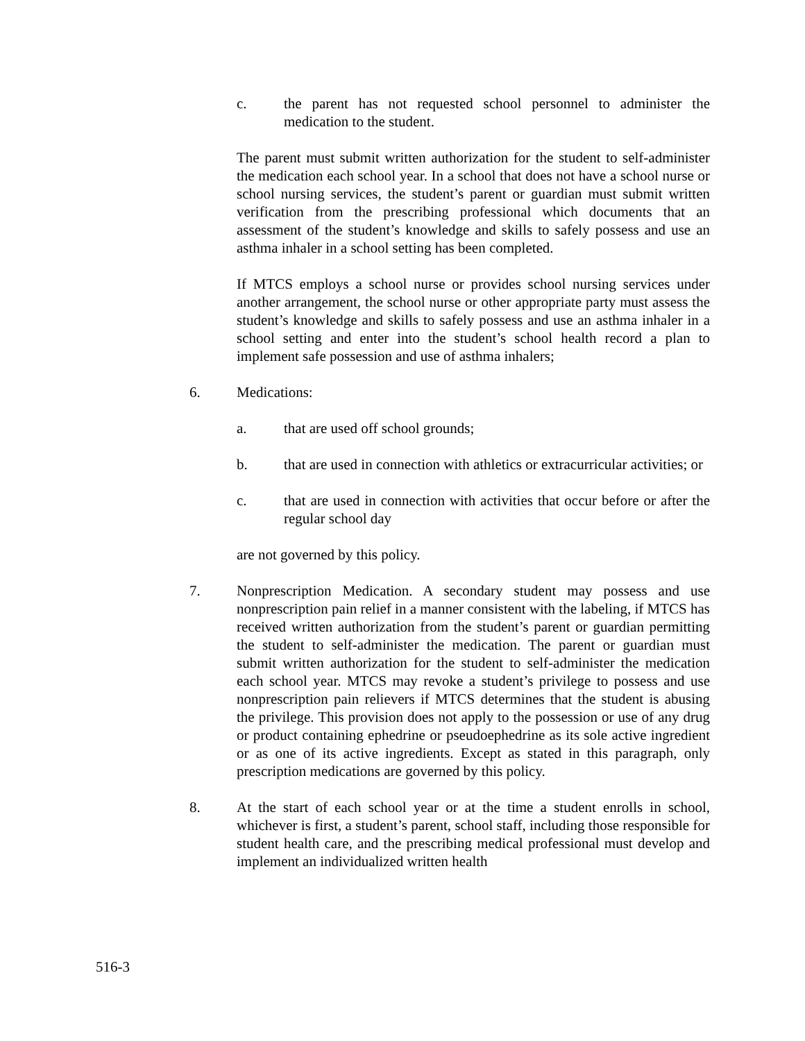c. the parent has not requested school personnel to administer the medication to the student.
The parent must submit written authorization for the student to self-administer the medication each school year. In a school that does not have a school nurse or school nursing services, the student’s parent or guardian must submit written verification from the prescribing professional which documents that an assessment of the student’s knowledge and skills to safely possess and use an asthma inhaler in a school setting has been completed.
If MTCS employs a school nurse or provides school nursing services under another arrangement, the school nurse or other appropriate party must assess the student’s knowledge and skills to safely possess and use an asthma inhaler in a school setting and enter into the student’s school health record a plan to implement safe possession and use of asthma inhalers;
6. Medications:
a. that are used off school grounds;
b. that are used in connection with athletics or extracurricular activities; or
c. that are used in connection with activities that occur before or after the regular school day
are not governed by this policy.
7. Nonprescription Medication. A secondary student may possess and use nonprescription pain relief in a manner consistent with the labeling, if MTCS has received written authorization from the student’s parent or guardian permitting the student to self-administer the medication. The parent or guardian must submit written authorization for the student to self-administer the medication each school year. MTCS may revoke a student’s privilege to possess and use nonprescription pain relievers if MTCS determines that the student is abusing the privilege. This provision does not apply to the possession or use of any drug or product containing ephedrine or pseudoephedrine as its sole active ingredient or as one of its active ingredients. Except as stated in this paragraph, only prescription medications are governed by this policy.
8. At the start of each school year or at the time a student enrolls in school, whichever is first, a student’s parent, school staff, including those responsible for student health care, and the prescribing medical professional must develop and implement an individualized written health
516-3